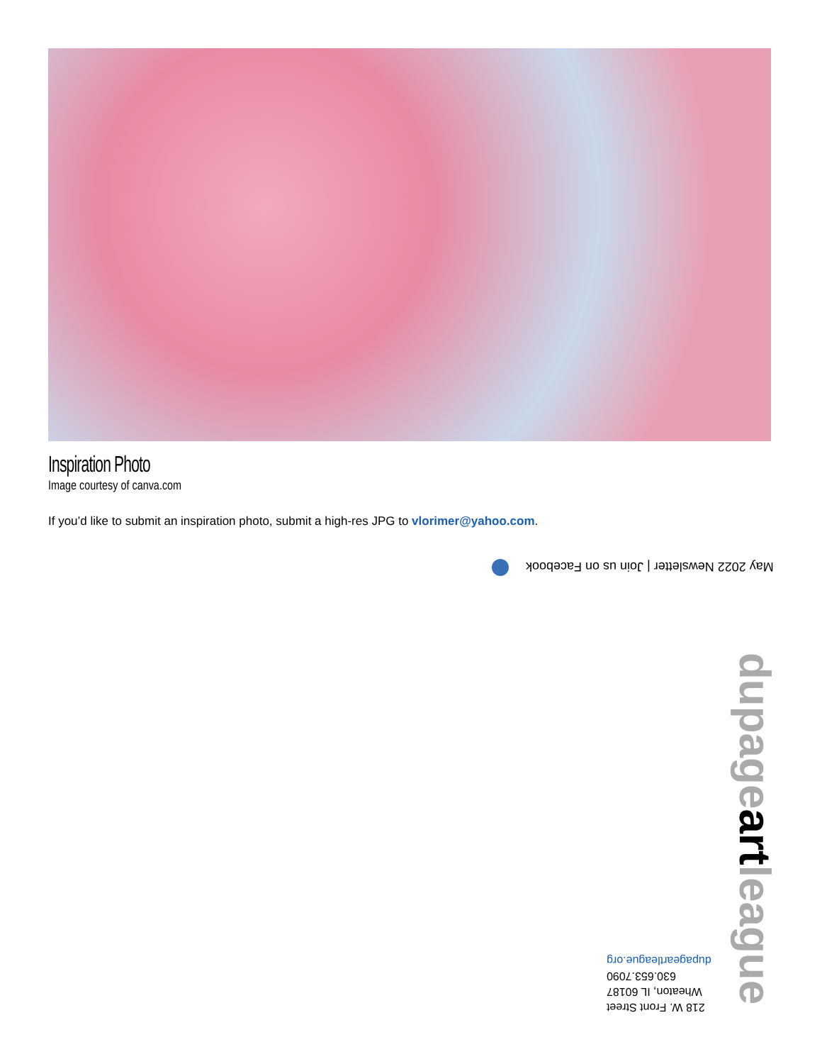Inspiration Photo
Image courtesy of canva.com
If you’d like to submit an inspiration photo, submit a high-res JPG to vlorimer@yahoo.com.
May 2022 Newsletter | Join us on Facebook
dupageartleague
218 W. Front Street
Wheaton, IL 60187
630.653.7090
dupageartleague.org